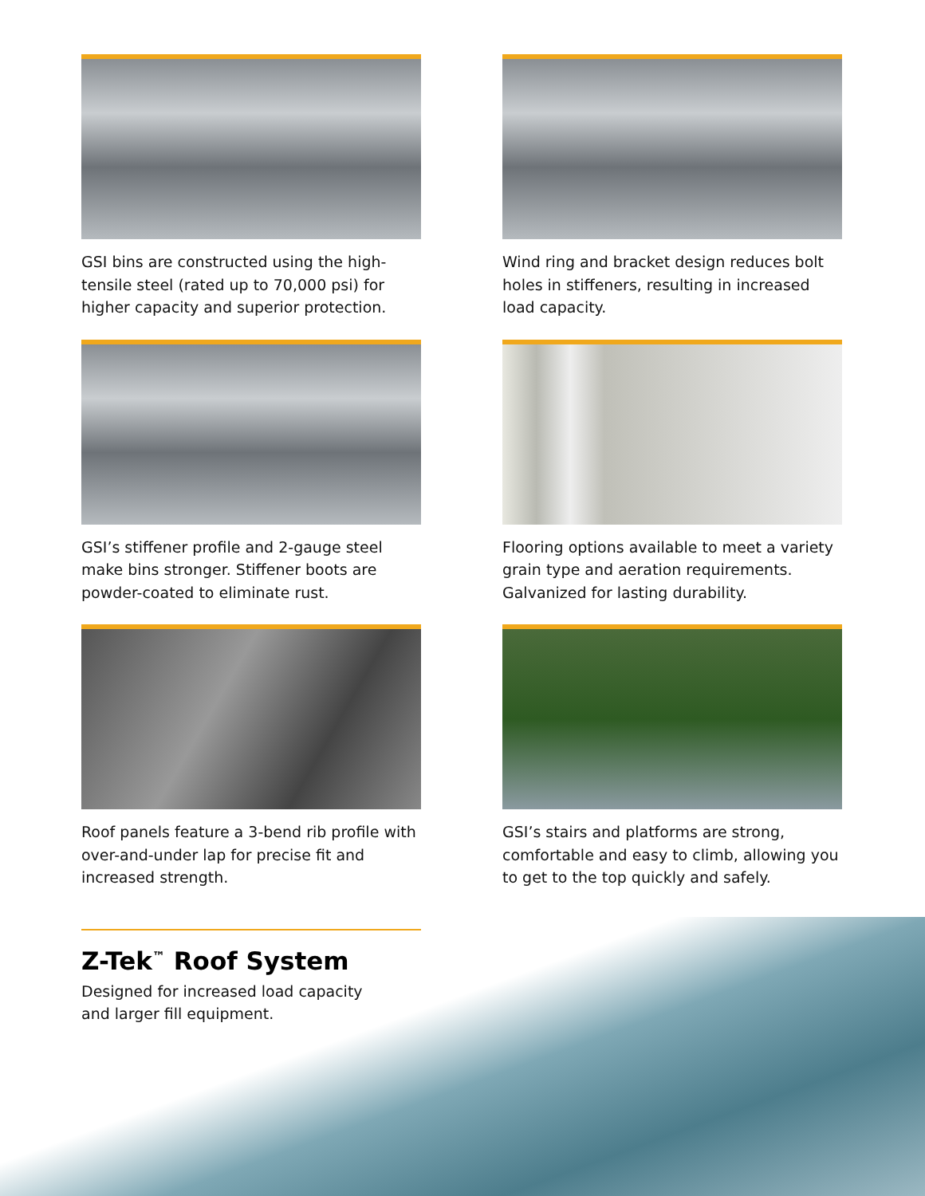GSI bins are constructed using the high-tensile steel (rated up to 70,000 psi) for higher capacity and superior protection.
Wind ring and bracket design reduces bolt holes in stiffeners, resulting in increased load capacity.
GSI’s stiffener profile and 2-gauge steel make bins stronger. Stiffener boots are powder-coated to eliminate rust.
Flooring options available to meet a variety grain type and aeration requirements. Galvanized for lasting durability.
Roof panels feature a 3-bend rib profile with over-and-under lap for precise fit and increased strength.
GSI’s stairs and platforms are strong, comfortable and easy to climb, allowing you to get to the top quickly and safely.
Z-Tek<sup>™</sup> Roof System
Designed for increased load capacity
and larger fill equipment.